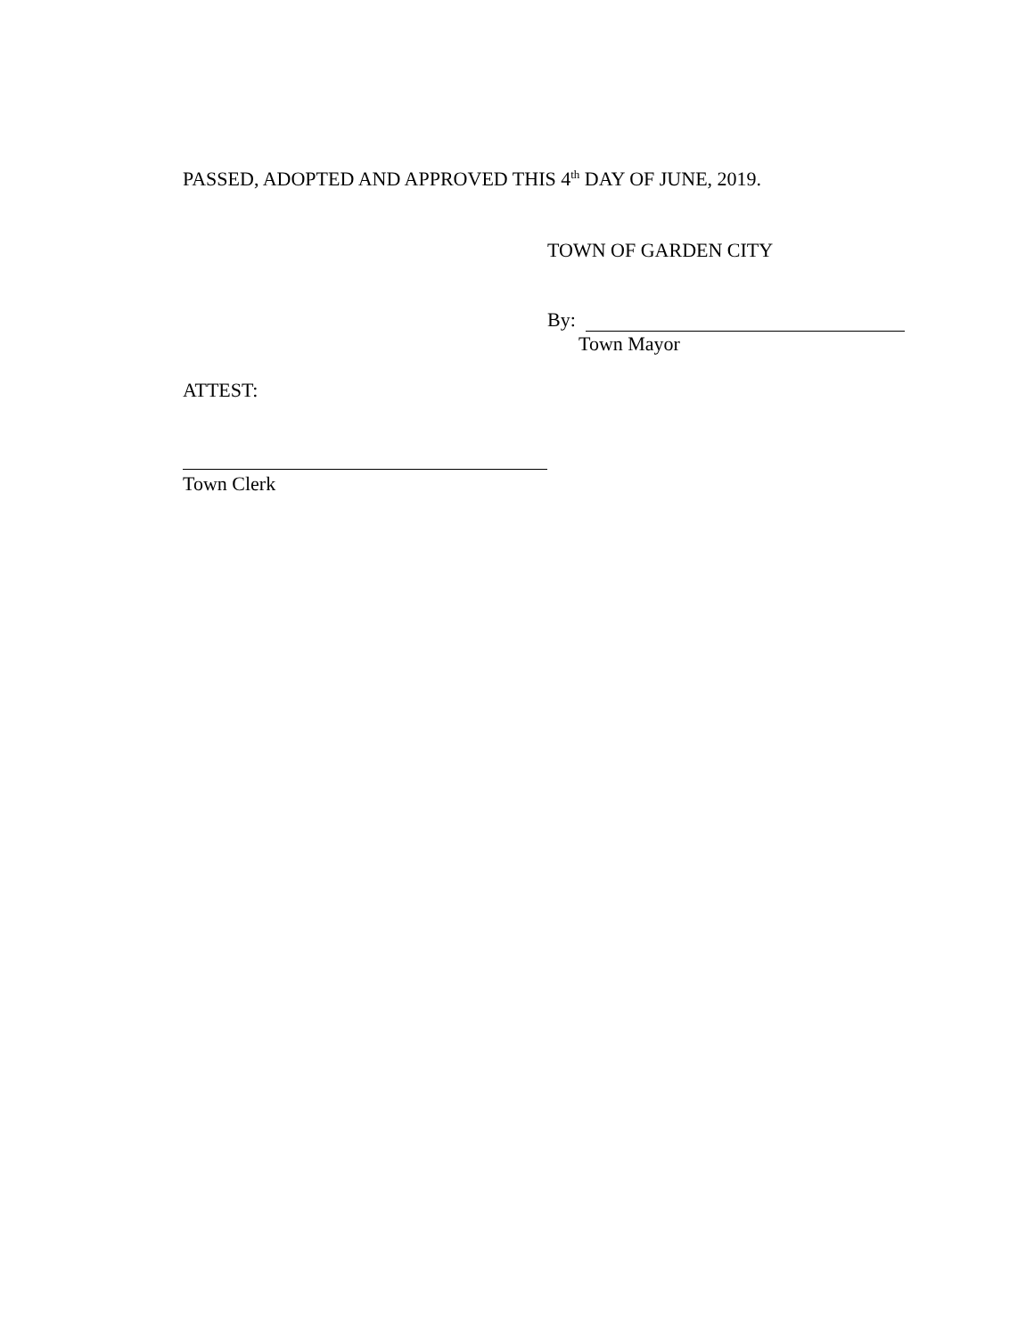PASSED, ADOPTED AND APPROVED THIS 4<sup>th</sup> DAY OF JUNE, 2019.
TOWN OF GARDEN CITY
By:
Town Mayor
ATTEST:
Town Clerk